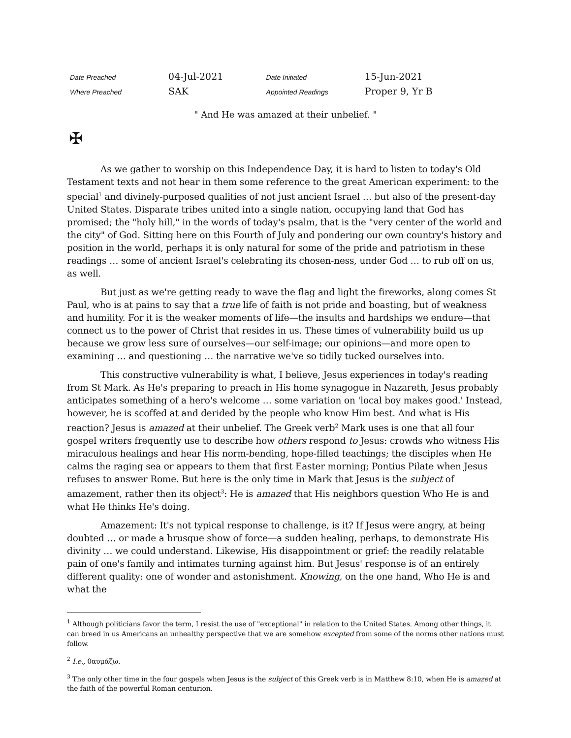| Date Preached | 04-Jul-2021 | Date Initiated | 15-Jun-2021 |
| Where Preached | SAK | Appointed Readings | Proper 9, Yr B |
" And He was amazed at their unbelief. "
✠
As we gather to worship on this Independence Day, it is hard to listen to today's Old Testament texts and not hear in them some reference to the great American experiment: to the special<sup>1</sup> and divinely-purposed qualities of not just ancient Israel … but also of the present-day United States. Disparate tribes united into a single nation, occupying land that God has promised; the "holy hill," in the words of today's psalm, that is the "very center of the world and the city" of God. Sitting here on this Fourth of July and pondering our own country's history and position in the world, perhaps it is only natural for some of the pride and patriotism in these readings … some of ancient Israel's celebrating its chosen-ness, under God … to rub off on us, as well.
But just as we're getting ready to wave the flag and light the fireworks, along comes St Paul, who is at pains to say that a true life of faith is not pride and boasting, but of weakness and humility. For it is the weaker moments of life—the insults and hardships we endure—that connect us to the power of Christ that resides in us. These times of vulnerability build us up because we grow less sure of ourselves—our self-image; our opinions—and more open to examining … and questioning … the narrative we've so tidily tucked ourselves into.
This constructive vulnerability is what, I believe, Jesus experiences in today's reading from St Mark. As He's preparing to preach in His home synagogue in Nazareth, Jesus probably anticipates something of a hero's welcome … some variation on 'local boy makes good.' Instead, however, he is scoffed at and derided by the people who know Him best. And what is His reaction? Jesus is amazed at their unbelief. The Greek verb<sup>2</sup> Mark uses is one that all four gospel writers frequently use to describe how others respond to Jesus: crowds who witness His miraculous healings and hear His norm-bending, hope-filled teachings; the disciples when He calms the raging sea or appears to them that first Easter morning; Pontius Pilate when Jesus refuses to answer Rome. But here is the only time in Mark that Jesus is the subject of amazement, rather then its object<sup>3</sup>: He is amazed that His neighbors question Who He is and what He thinks He's doing.
Amazement: It's not typical response to challenge, is it? If Jesus were angry, at being doubted … or made a brusque show of force—a sudden healing, perhaps, to demonstrate His divinity … we could understand. Likewise, His disappointment or grief: the readily relatable pain of one's family and intimates turning against him. But Jesus' response is of an entirely different quality: one of wonder and astonishment. Knowing, on the one hand, Who He is and what the
<sup>1</sup> Although politicians favor the term, I resist the use of "exceptional" in relation to the United States. Among other things, it can breed in us Americans an unhealthy perspective that we are somehow excepted from some of the norms other nations must follow.
<sup>2</sup> I.e., θαυμάζω.
<sup>3</sup> The only other time in the four gospels when Jesus is the subject of this Greek verb is in Matthew 8:10, when He is amazed at the faith of the powerful Roman centurion.